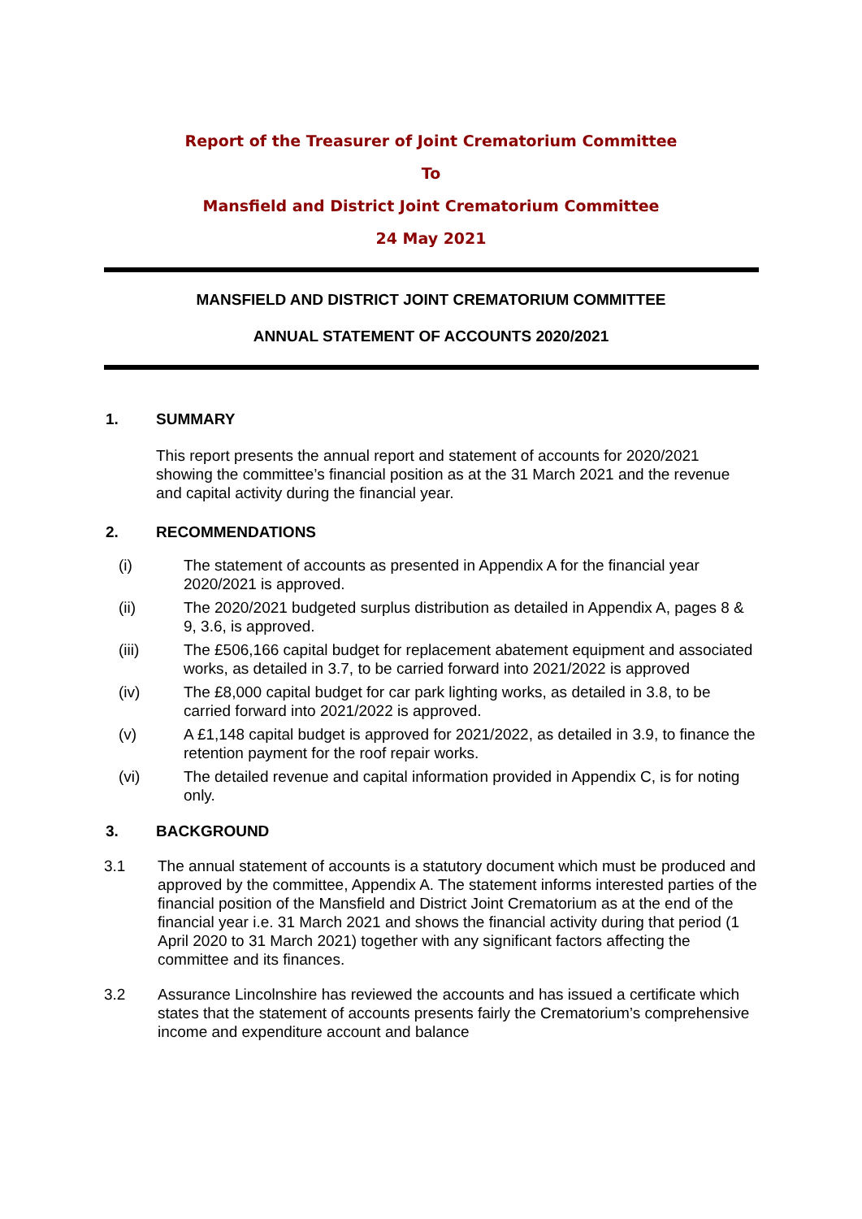Report of the Treasurer of Joint Crematorium Committee
To
Mansfield and District Joint Crematorium Committee
24 May 2021
MANSFIELD AND DISTRICT JOINT CREMATORIUM COMMITTEE
ANNUAL STATEMENT OF ACCOUNTS 2020/2021
1. SUMMARY
This report presents the annual report and statement of accounts for 2020/2021 showing the committee’s financial position as at the 31 March 2021 and the revenue and capital activity during the financial year.
2. RECOMMENDATIONS
(i) The statement of accounts as presented in Appendix A for the financial year 2020/2021 is approved.
(ii) The 2020/2021 budgeted surplus distribution as detailed in Appendix A, pages 8 & 9, 3.6, is approved.
(iii) The £506,166 capital budget for replacement abatement equipment and associated works, as detailed in 3.7, to be carried forward into 2021/2022 is approved
(iv) The £8,000 capital budget for car park lighting works, as detailed in 3.8, to be carried forward into 2021/2022 is approved.
(v) A £1,148 capital budget is approved for 2021/2022, as detailed in 3.9, to finance the retention payment for the roof repair works.
(vi) The detailed revenue and capital information provided in Appendix C, is for noting only.
3. BACKGROUND
3.1 The annual statement of accounts is a statutory document which must be produced and approved by the committee, Appendix A. The statement informs interested parties of the financial position of the Mansfield and District Joint Crematorium as at the end of the financial year i.e. 31 March 2021 and shows the financial activity during that period (1 April 2020 to 31 March 2021) together with any significant factors affecting the committee and its finances.
3.2 Assurance Lincolnshire has reviewed the accounts and has issued a certificate which states that the statement of accounts presents fairly the Crematorium’s comprehensive income and expenditure account and balance